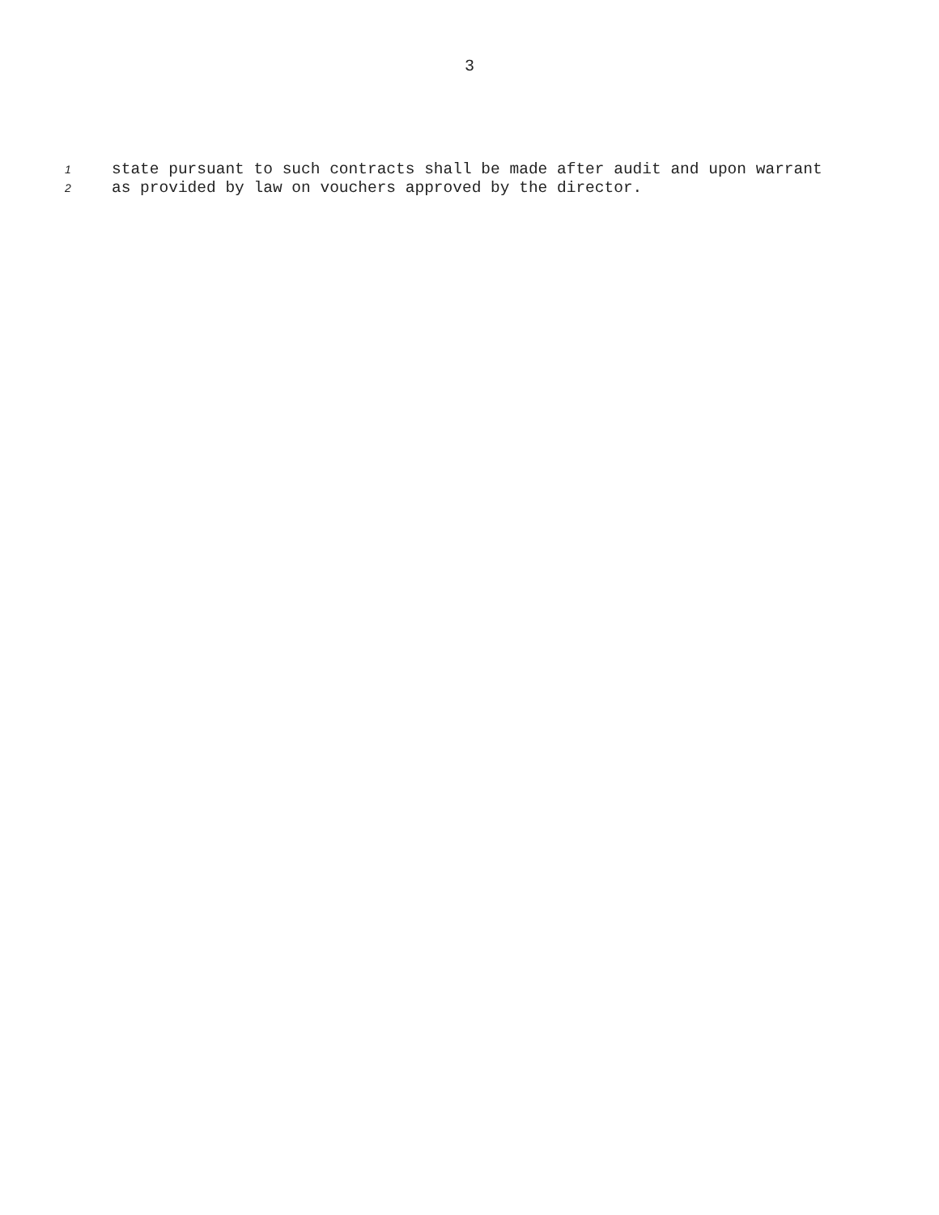3
1 state pursuant to such contracts shall be made after audit and upon warrant
2 as provided by law on vouchers approved by the director.